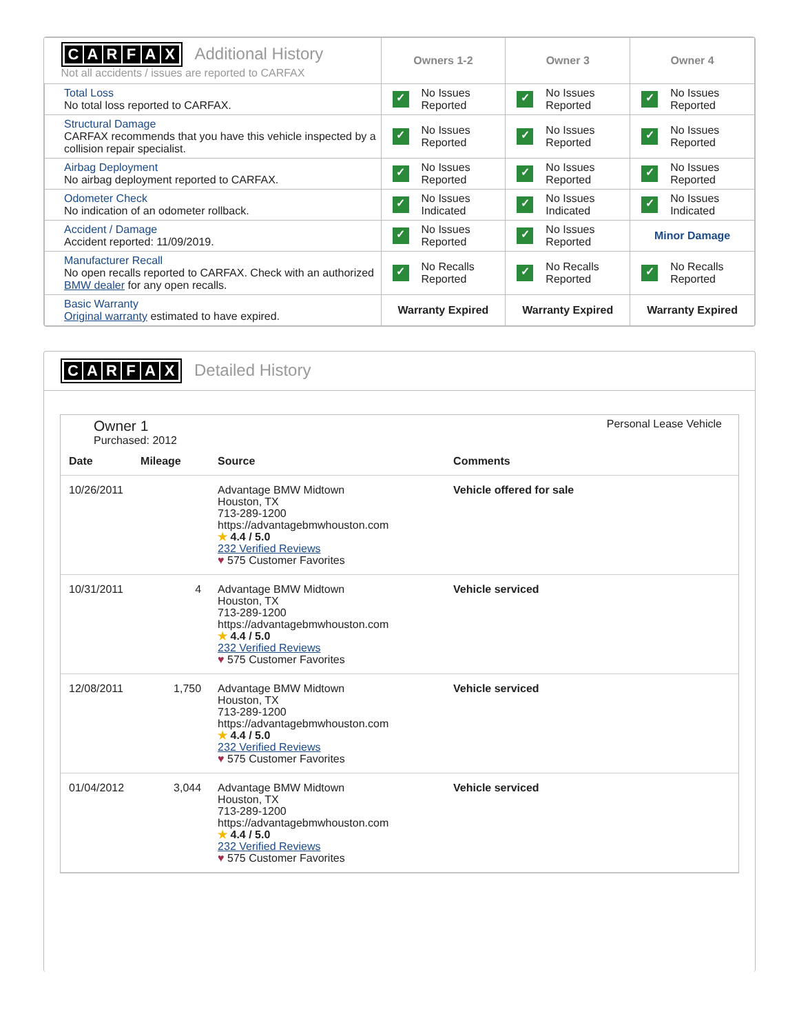| C A R F A X Additional History Not all accidents / issues are reported to CARFAX | Owners 1-2 | Owner 3 | Owner 4 |
| Total Loss No total loss reported to CARFAX. | ✓ No Issues Reported | ✓ No Issues Reported | ✓ No Issues Reported |
| Structural Damage CARFAX recommends that you have this vehicle inspected by a collision repair specialist. | ✓ No Issues Reported | ✓ No Issues Reported | ✓ No Issues Reported |
| Airbag Deployment No airbag deployment reported to CARFAX. | ✓ No Issues Reported | ✓ No Issues Reported | ✓ No Issues Reported |
| Odometer Check No indication of an odometer rollback. | ✓ No Issues Indicated | ✓ No Issues Indicated | ✓ No Issues Indicated |
| Accident / Damage Accident reported: 11/09/2019. | ✓ No Issues Reported | ✓ No Issues Reported | Minor Damage |
| Manufacturer Recall No open recalls reported to CARFAX. Check with an authorized BMW dealer for any open recalls. | ✓ No Recalls Reported | ✓ No Recalls Reported | ✓ No Recalls Reported |
| Basic Warranty Original warranty estimated to have expired. | Warranty Expired | Warranty Expired | Warranty Expired |
CARFAX Detailed History
Owner 1
Purchased: 2012
Personal Lease Vehicle
| Date | Mileage | Source | Comments |
| --- | --- | --- | --- |
| 10/26/2011 | | Advantage BMW Midtown Houston, TX 713-289-1200 https://advantagebmwhouston.com ★ 4.4 / 5.0 232 Verified Reviews ♥ 575 Customer Favorites | Vehicle offered for sale |
| 10/31/2011 | 4 | Advantage BMW Midtown Houston, TX 713-289-1200 https://advantagebmwhouston.com ★ 4.4 / 5.0 232 Verified Reviews ♥ 575 Customer Favorites | Vehicle serviced |
| 12/08/2011 | 1,750 | Advantage BMW Midtown Houston, TX 713-289-1200 https://advantagebmwhouston.com ★ 4.4 / 5.0 232 Verified Reviews ♥ 575 Customer Favorites | Vehicle serviced |
| 01/04/2012 | 3,044 | Advantage BMW Midtown Houston, TX 713-289-1200 https://advantagebmwhouston.com ★ 4.4 / 5.0 232 Verified Reviews ♥ 575 Customer Favorites | Vehicle serviced |